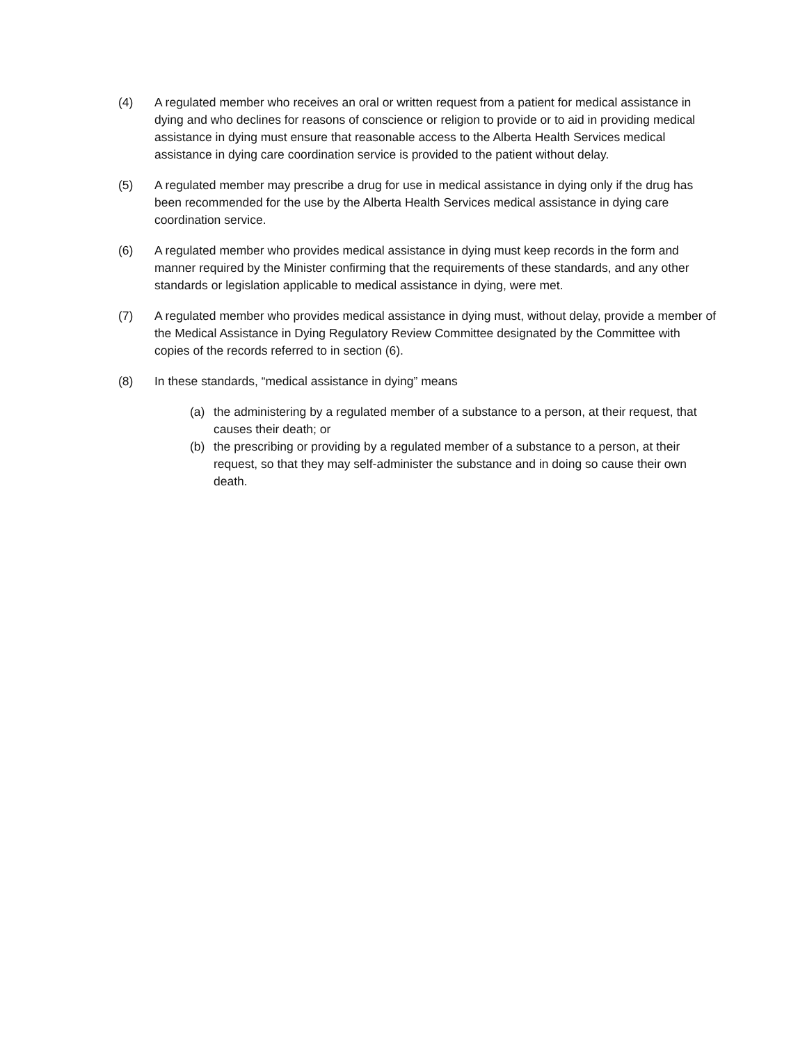(4) A regulated member who receives an oral or written request from a patient for medical assistance in dying and who declines for reasons of conscience or religion to provide or to aid in providing medical assistance in dying must ensure that reasonable access to the Alberta Health Services medical assistance in dying care coordination service is provided to the patient without delay.
(5) A regulated member may prescribe a drug for use in medical assistance in dying only if the drug has been recommended for the use by the Alberta Health Services medical assistance in dying care coordination service.
(6) A regulated member who provides medical assistance in dying must keep records in the form and manner required by the Minister confirming that the requirements of these standards, and any other standards or legislation applicable to medical assistance in dying, were met.
(7) A regulated member who provides medical assistance in dying must, without delay, provide a member of the Medical Assistance in Dying Regulatory Review Committee designated by the Committee with copies of the records referred to in section (6).
(8) In these standards, “medical assistance in dying” means
(a) the administering by a regulated member of a substance to a person, at their request, that causes their death; or
(b) the prescribing or providing by a regulated member of a substance to a person, at their request, so that they may self-administer the substance and in doing so cause their own death.